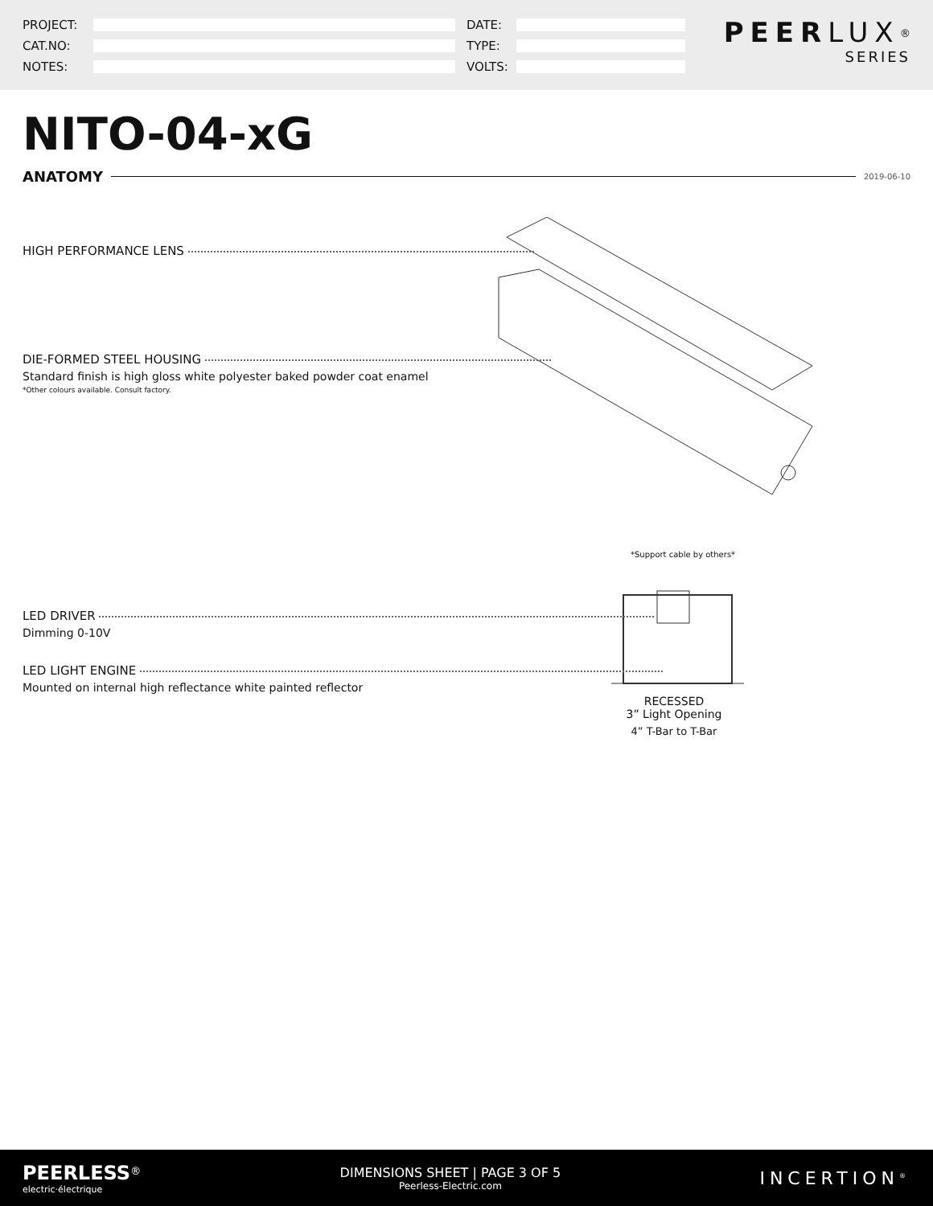PROJECT:
CAT.NO:
NOTES:
DATE:
TYPE:
VOLTS:
PEERLUX<sup>®</sup>
SERIES
NITO-04-xG
ANATOMY 2019-06-10
*Support cable by others*
RECESSED
3” Light Opening
4” T-Bar to T-Bar
HIGH PERFORMANCE LENS
DIE-FORMED STEEL HOUSING
Standard finish is high gloss white polyester baked powder coat enamel
*Other colours available. Consult factory.
LED DRIVER
Dimming 0-10V
LED LIGHT ENGINE
Mounted on internal high reflectance white painted reflector
PEERLESS<sup>®</sup>
electric·électrique
DIMENSIONS SHEET | PAGE 3 OF 5
Peerless-Electric.com
INCERTION<sup>®</sup>